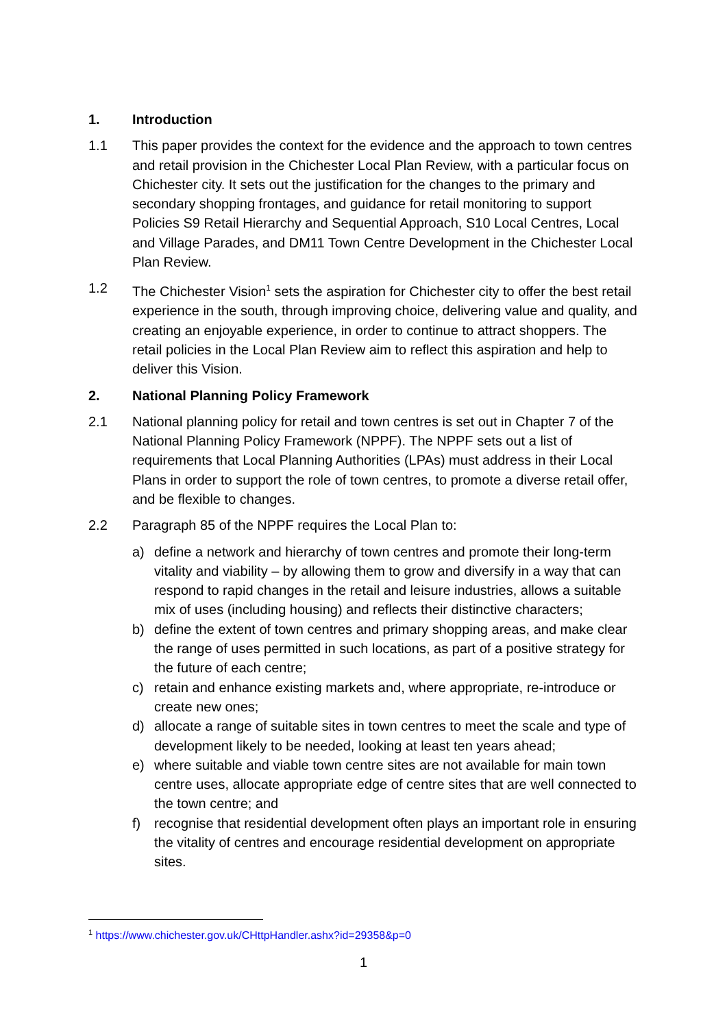1. Introduction
1.1 This paper provides the context for the evidence and the approach to town centres and retail provision in the Chichester Local Plan Review, with a particular focus on Chichester city. It sets out the justification for the changes to the primary and secondary shopping frontages, and guidance for retail monitoring to support Policies S9 Retail Hierarchy and Sequential Approach, S10 Local Centres, Local and Village Parades, and DM11 Town Centre Development in the Chichester Local Plan Review.
1.2 The Chichester Vision<sup>1</sup> sets the aspiration for Chichester city to offer the best retail experience in the south, through improving choice, delivering value and quality, and creating an enjoyable experience, in order to continue to attract shoppers. The retail policies in the Local Plan Review aim to reflect this aspiration and help to deliver this Vision.
2. National Planning Policy Framework
2.1 National planning policy for retail and town centres is set out in Chapter 7 of the National Planning Policy Framework (NPPF). The NPPF sets out a list of requirements that Local Planning Authorities (LPAs) must address in their Local Plans in order to support the role of town centres, to promote a diverse retail offer, and be flexible to changes.
2.2 Paragraph 85 of the NPPF requires the Local Plan to:
a) define a network and hierarchy of town centres and promote their long-term vitality and viability – by allowing them to grow and diversify in a way that can respond to rapid changes in the retail and leisure industries, allows a suitable mix of uses (including housing) and reflects their distinctive characters;
b) define the extent of town centres and primary shopping areas, and make clear the range of uses permitted in such locations, as part of a positive strategy for the future of each centre;
c) retain and enhance existing markets and, where appropriate, re-introduce or create new ones;
d) allocate a range of suitable sites in town centres to meet the scale and type of development likely to be needed, looking at least ten years ahead;
e) where suitable and viable town centre sites are not available for main town centre uses, allocate appropriate edge of centre sites that are well connected to the town centre; and
f) recognise that residential development often plays an important role in ensuring the vitality of centres and encourage residential development on appropriate sites.
<sup>1</sup> https://www.chichester.gov.uk/CHttpHandler.ashx?id=29358&p=0
1